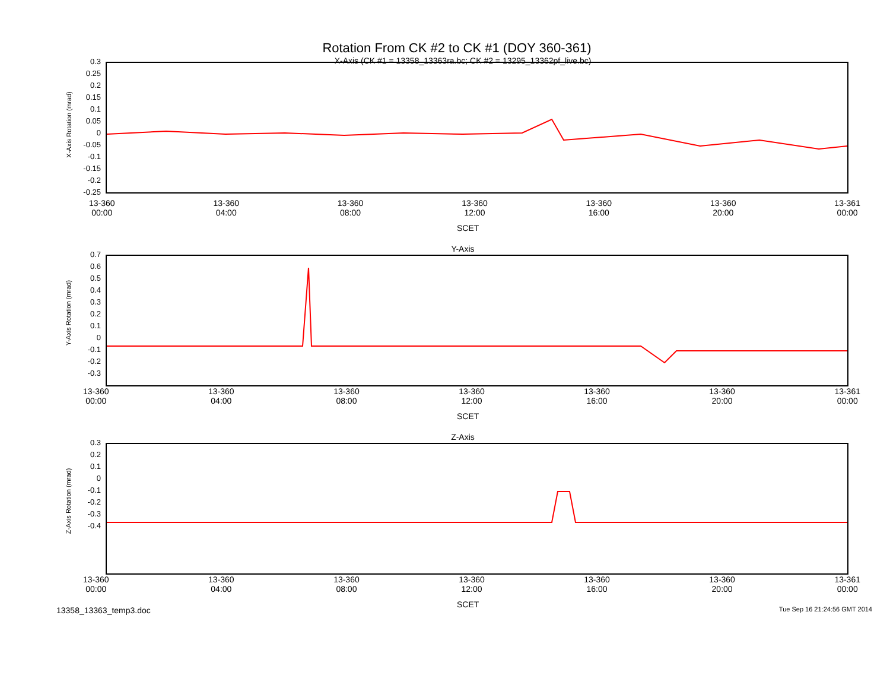Rotation From CK #2 to CK #1 (DOY 360-361)
X-Axis (CK #1 = 13358_13363ra.bc; CK #2 = 13295_13362pf_live.bc)
X-Axis Rotation (mrad)
0.3
0.25
0.2
0.15
0.1
0.05
0
-0.05
-0.1
-0.15
-0.2
-0.25
13-360
00:00 13-360
04:00 13-360
08:00 13-360
12:00 13-360
16:00 13-360
20:00 13-361
00:00
SCET
Y-Axis
Y-Axis Rotation (mrad)
0.7
0.6
0.5
0.4
0.3
0.2
0.1
0
-0.1
-0.2
-0.3
13-360
00:00 13-360
04:00 13-360
08:00 13-360
12:00 13-360
16:00 13-360
20:00 13-361
00:00
SCET
Z-Axis
Z-Axis Rotation (mrad)
0.3
0.2
0.1
0
-0.1
-0.2
-0.3
-0.4
13-360
00:00 13-360
04:00 13-360
08:00 13-360
12:00 13-360
16:00 13-360
20:00 13-361
00:00
SCET
13358_13363_temp3.doc Tue Sep 16 21:24:56 GMT 2014